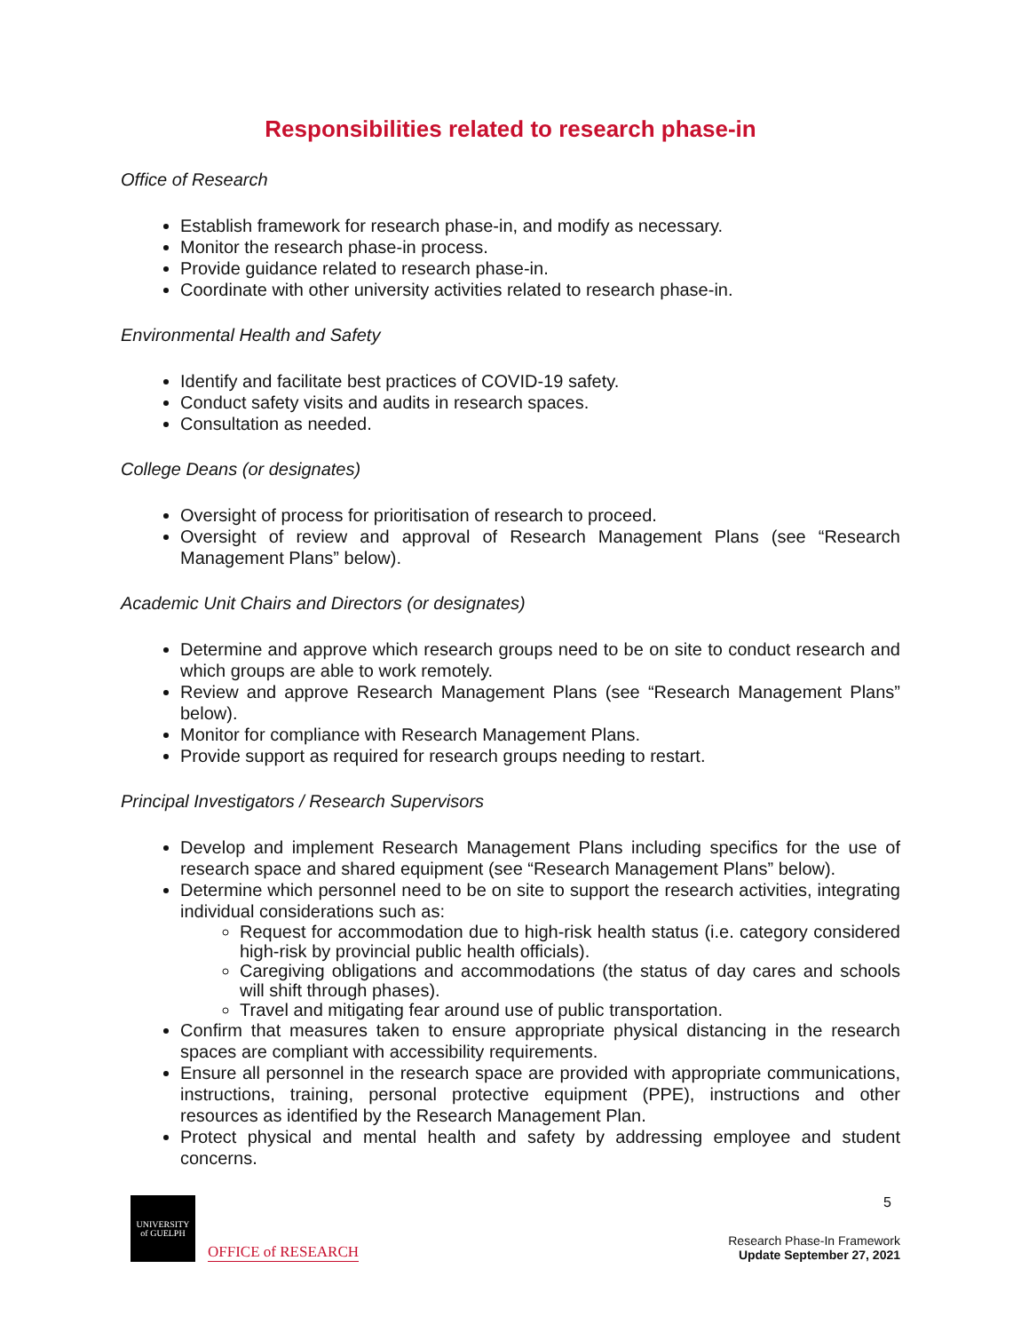Responsibilities related to research phase-in
Office of Research
Establish framework for research phase-in, and modify as necessary.
Monitor the research phase-in process.
Provide guidance related to research phase-in.
Coordinate with other university activities related to research phase-in.
Environmental Health and Safety
Identify and facilitate best practices of COVID-19 safety.
Conduct safety visits and audits in research spaces.
Consultation as needed.
College Deans (or designates)
Oversight of process for prioritisation of research to proceed.
Oversight of review and approval of Research Management Plans (see “Research Management Plans” below).
Academic Unit Chairs and Directors (or designates)
Determine and approve which research groups need to be on site to conduct research and which groups are able to work remotely.
Review and approve Research Management Plans (see “Research Management Plans” below).
Monitor for compliance with Research Management Plans.
Provide support as required for research groups needing to restart.
Principal Investigators / Research Supervisors
Develop and implement Research Management Plans including specifics for the use of research space and shared equipment (see “Research Management Plans” below).
Determine which personnel need to be on site to support the research activities, integrating individual considerations such as:
Request for accommodation due to high-risk health status (i.e. category considered high-risk by provincial public health officials).
Caregiving obligations and accommodations (the status of day cares and schools will shift through phases).
Travel and mitigating fear around use of public transportation.
Confirm that measures taken to ensure appropriate physical distancing in the research spaces are compliant with accessibility requirements.
Ensure all personnel in the research space are provided with appropriate communications, instructions, training, personal protective equipment (PPE), instructions and other resources as identified by the Research Management Plan.
Protect physical and mental health and safety by addressing employee and student concerns.
UNIVERSITY
of GUELPH
OFFICE of RESEARCH
5
Research Phase-In Framework
Update September 27, 2021